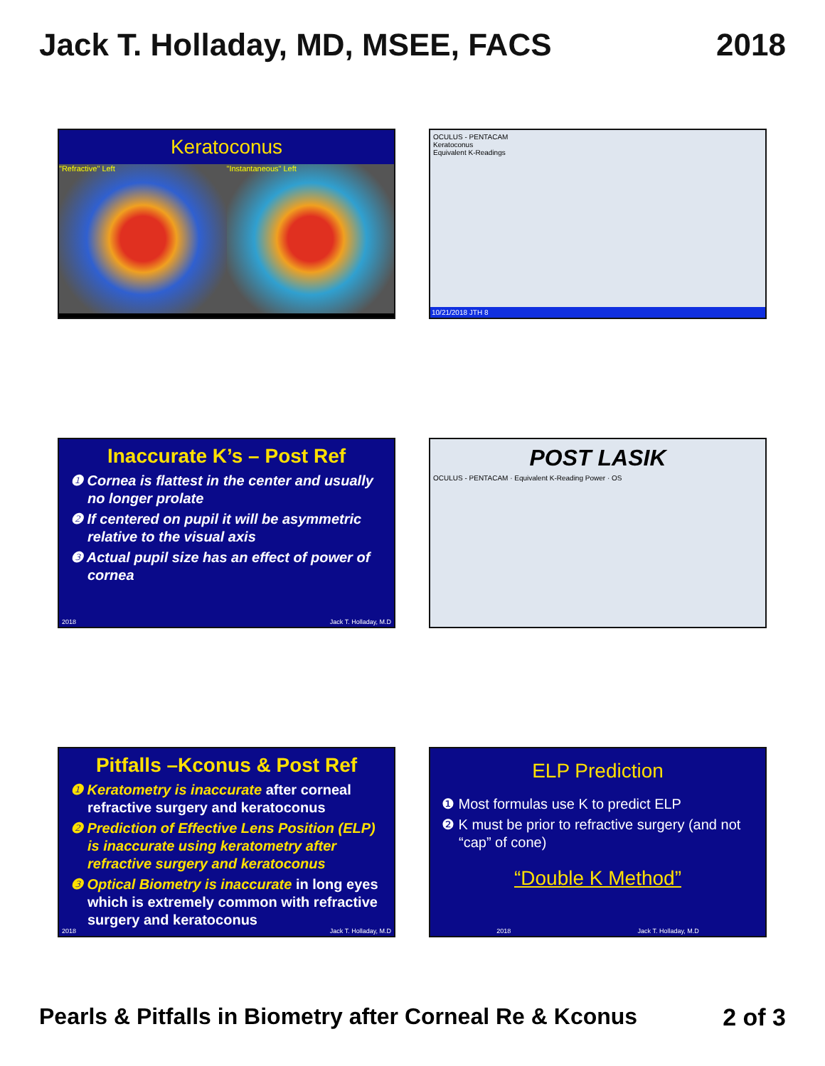Jack T. Holladay, MD, MSEE, FACS 2018
Keratoconus
"Refractive" Left "Instantaneous" Left
OCULUS - PENTACAM
Keratoconus
Equivalent K-Readings
10/21/2018 JTH 8
Inaccurate K’s – Post Ref
❶ Cornea is flattest in the center and usually no longer prolate
❷ If centered on pupil it will be asymmetric relative to the visual axis
❸ Actual pupil size has an effect of power of cornea
2018 Jack T. Holladay, M.D
POST LASIK
OCULUS - PENTACAM · Equivalent K-Reading Power · OS
Pitfalls –Kconus & Post Ref
❶ Keratometry is inaccurate after corneal refractive surgery and keratoconus
❷ Prediction of Effective Lens Position (ELP) is inaccurate using keratometry after refractive surgery and keratoconus
❸ Optical Biometry is inaccurate in long eyes which is extremely common with refractive surgery and keratoconus
2018 Jack T. Holladay, M.D
ELP Prediction
❶ Most formulas use K to predict ELP
❷ K must be prior to refractive surgery (and not “cap” of cone)
“Double K Method”
2018 Jack T. Holladay, M.D
Pearls & Pitfalls in Biometry after Corneal Re & Kconus 2 of 3